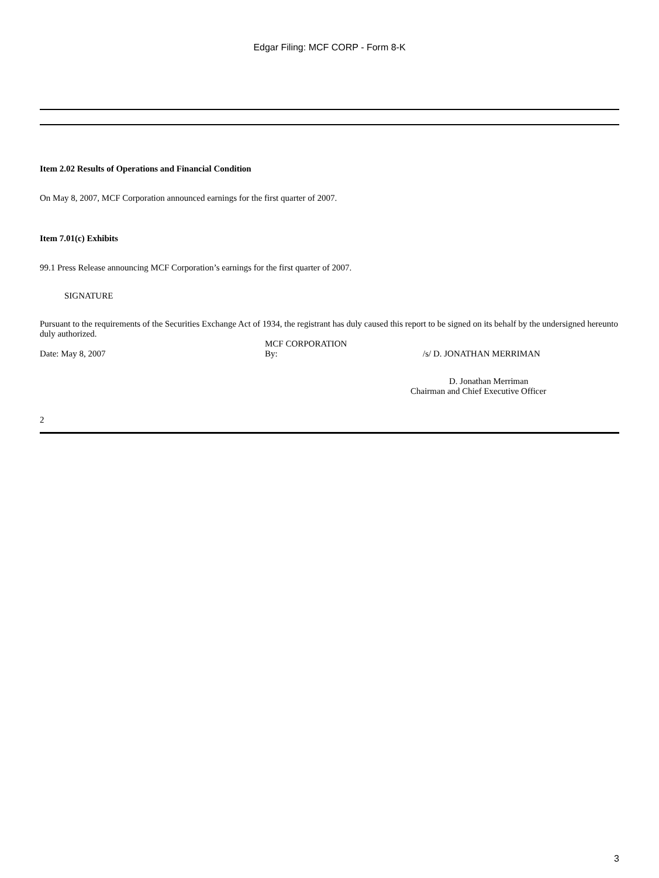Edgar Filing: MCF CORP - Form 8-K
Item 2.02 Results of Operations and Financial Condition
On May 8, 2007, MCF Corporation announced earnings for the first quarter of 2007.
Item 7.01(c) Exhibits
99.1 Press Release announcing MCF Corporation’s earnings for the first quarter of 2007.
SIGNATURE
Pursuant to the requirements of the Securities Exchange Act of 1934, the registrant has duly caused this report to be signed on its behalf by the undersigned hereunto duly authorized.
MCF CORPORATION
Date: May 8, 2007 By: /s/ D. JONATHAN MERRIMAN
D. Jonathan Merriman
Chairman and Chief Executive Officer
2
3